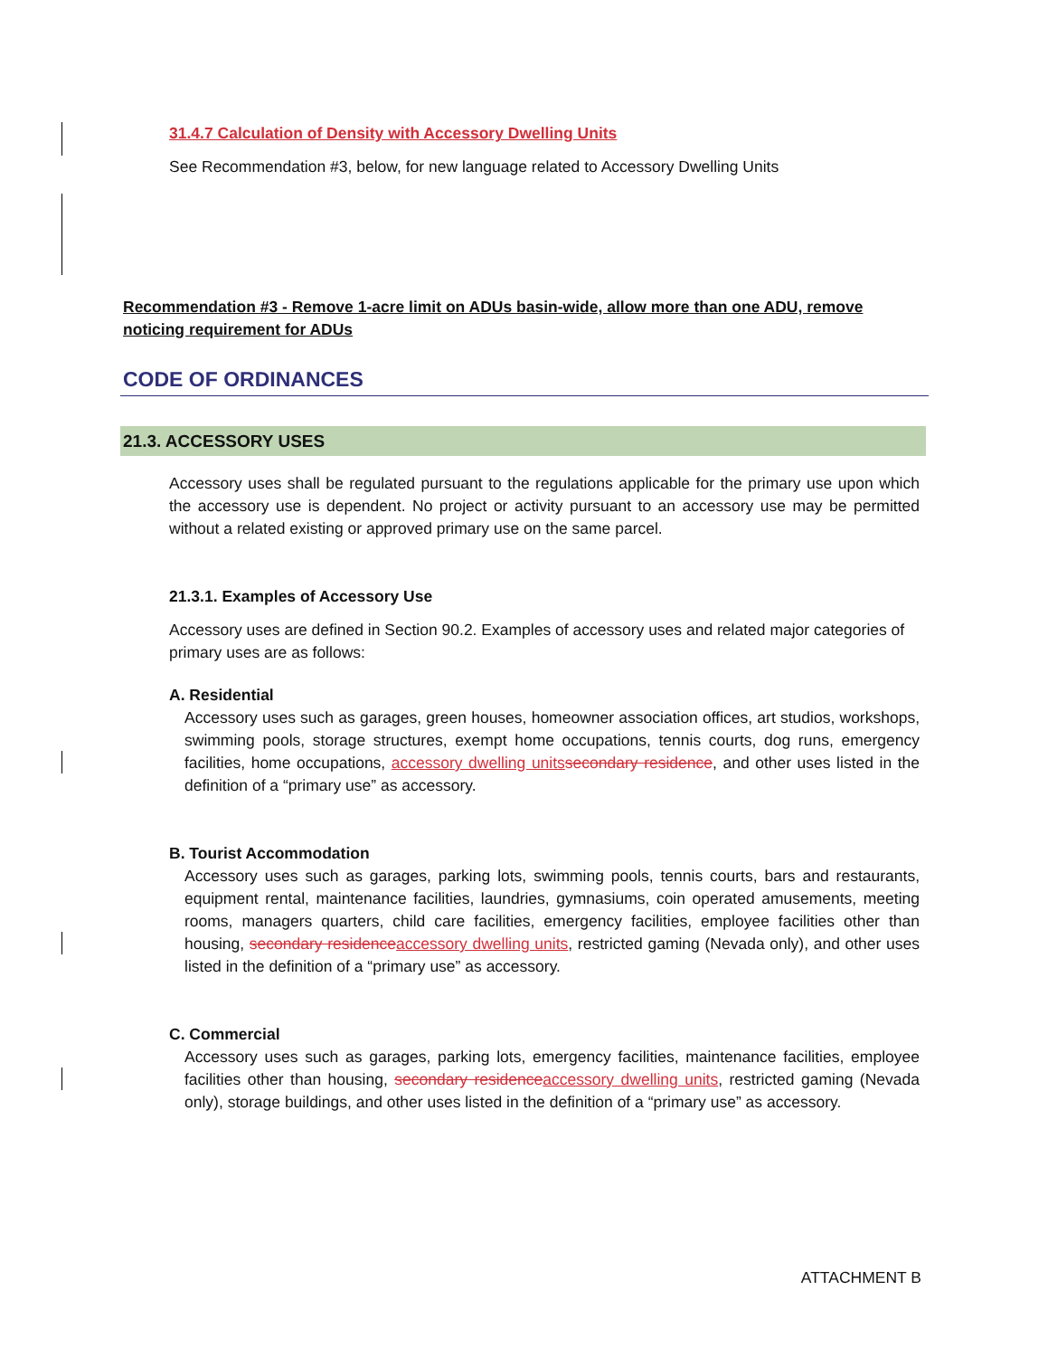31.4.7 Calculation of Density with Accessory Dwelling Units
See Recommendation #3, below, for new language related to Accessory Dwelling Units
Recommendation #3 - Remove 1-acre limit on ADUs basin-wide, allow more than one ADU, remove noticing requirement for ADUs
CODE OF ORDINANCES
21.3. ACCESSORY USES
Accessory uses shall be regulated pursuant to the regulations applicable for the primary use upon which the accessory use is dependent. No project or activity pursuant to an accessory use may be permitted without a related existing or approved primary use on the same parcel.
21.3.1. Examples of Accessory Use
Accessory uses are defined in Section 90.2. Examples of accessory uses and related major categories of primary uses are as follows:
A. Residential
Accessory uses such as garages, green houses, homeowner association offices, art studios, workshops, swimming pools, storage structures, exempt home occupations, tennis courts, dog runs, emergency facilities, home occupations, accessory dwelling units secondary residence, and other uses listed in the definition of a “primary use” as accessory.
B. Tourist Accommodation
Accessory uses such as garages, parking lots, swimming pools, tennis courts, bars and restaurants, equipment rental, maintenance facilities, laundries, gymnasiums, coin operated amusements, meeting rooms, managers quarters, child care facilities, emergency facilities, employee facilities other than housing, secondary residence accessory dwelling units, restricted gaming (Nevada only), and other uses listed in the definition of a “primary use” as accessory.
C. Commercial
Accessory uses such as garages, parking lots, emergency facilities, maintenance facilities, employee facilities other than housing, secondary residence accessory dwelling units, restricted gaming (Nevada only), storage buildings, and other uses listed in the definition of a “primary use” as accessory.
ATTACHMENT B